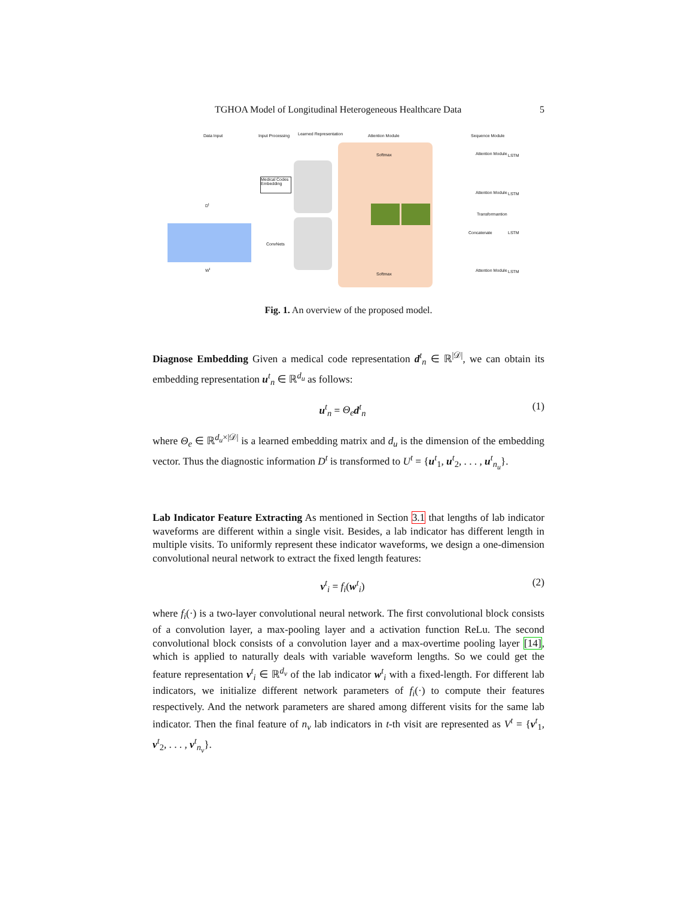TGHOA Model of Longitudinal Heterogeneous Healthcare Data 5
Medical Codes Embedding
Data Input Input Processing Learned Representation Attention Module Sequence Module
D<sup>t</sup>
W<sup>t</sup>
ConvNets
Softmax
Softmax
Concatenate
Transformantion
LSTM
LSTM
LSTM
LSTM
Attention Module
Attention Module
Attention Module
Fig. 1. An overview of the proposed model.
Diagnose Embedding Given a medical code representation d<sup>t</sup><sub>n</sub> ∈ ℝ<sup>|𝒟|</sup>, we can obtain its embedding representation u<sup>t</sup><sub>n</sub> ∈ ℝ<sup>d<sub>u</sub></sup> as follows:
u<sup>t</sup><sub>n</sub> = Θ<sub>e</sub> d<sup>t</sup><sub>n</sub> (1)
where Θ<sub>e</sub> ∈ ℝ<sup>d<sub>u</sub>×|𝒟|</sup> is a learned embedding matrix and d<sub>u</sub> is the dimension of the embedding vector. Thus the diagnostic information D<sup>t</sup> is transformed to U<sup>t</sup> = {u<sup>t</sup><sub>1</sub>, u<sup>t</sup><sub>2</sub>, . . . , u<sup>t</sup><sub>n<sub>u</sub></sub>}.
Lab Indicator Feature Extracting As mentioned in Section 3.1 that lengths of lab indicator waveforms are different within a single visit. Besides, a lab indicator has different length in multiple visits. To uniformly represent these indicator waveforms, we design a one-dimension convolutional neural network to extract the fixed length features:
v<sup>t</sup><sub>i</sub> = f<sub>i</sub>(w<sup>t</sup><sub>i</sub>) (2)
where f<sub>i</sub>(·) is a two-layer convolutional neural network. The first convolutional block consists of a convolution layer, a max-pooling layer and a activation function ReLu. The second convolutional block consists of a convolution layer and a max-overtime pooling layer [14], which is applied to naturally deals with variable waveform lengths. So we could get the feature representation v<sup>t</sup><sub>i</sub> ∈ ℝ<sup>d<sub>v</sub></sup> of the lab indicator w<sup>t</sup><sub>i</sub> with a fixed-length. For different lab indicators, we initialize different network parameters of f<sub>i</sub>(·) to compute their features respectively. And the network parameters are shared among different visits for the same lab indicator. Then the final feature of n<sub>v</sub> lab indicators in t-th visit are represented as V<sup>t</sup> = {v<sup>t</sup><sub>1</sub>, v<sup>t</sup><sub>2</sub>, . . . , v<sup>t</sup><sub>n<sub>v</sub></sub>}.